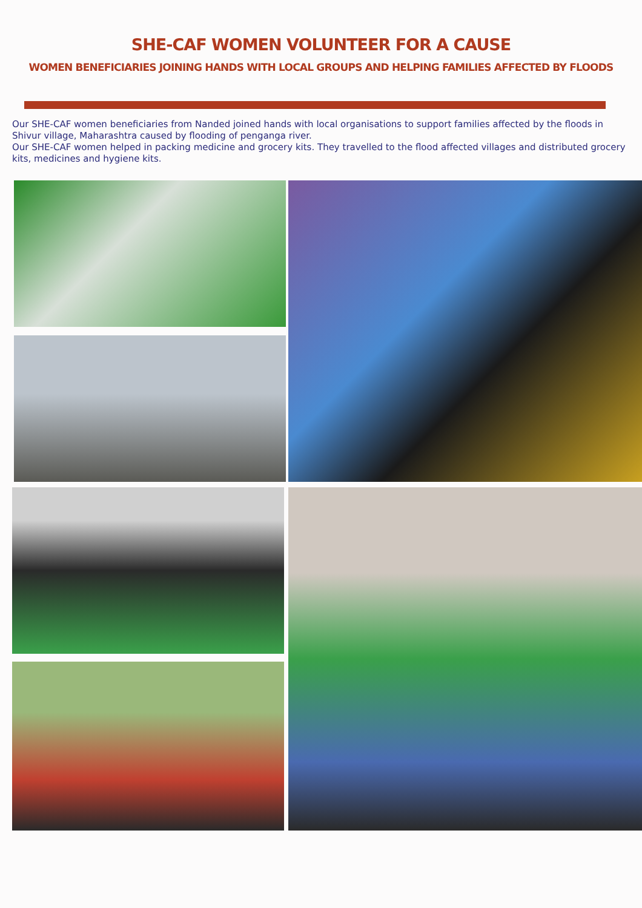SHE-CAF WOMEN VOLUNTEER FOR A CAUSE
WOMEN BENEFICIARIES JOINING HANDS WITH LOCAL GROUPS AND HELPING FAMILIES AFFECTED BY FLOODS
Our SHE-CAF women beneficiaries from Nanded joined hands with local organisations to support families affected by the floods in Shivur village, Maharashtra caused by flooding of penganga river.
Our SHE-CAF women helped in packing medicine and grocery kits. They travelled to the flood affected villages and distributed grocery kits, medicines and hygiene kits.